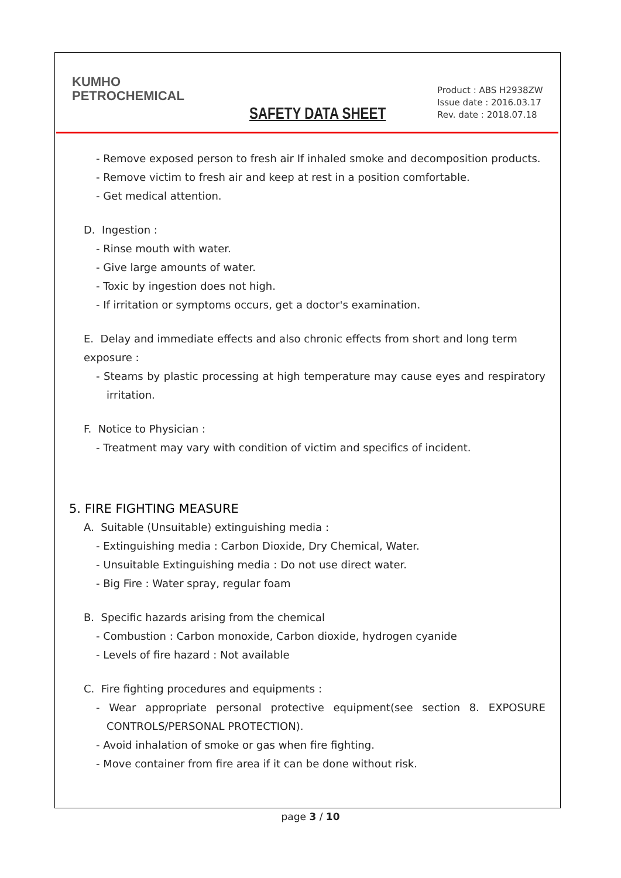KUMHO
PETROCHEMICAL
SAFETY DATA SHEET
Product : ABS H2938ZW
Issue date : 2016.03.17
Rev. date : 2018.07.18
- Remove exposed person to fresh air If inhaled smoke and decomposition products.
- Remove victim to fresh air and keep at rest in a position comfortable.
- Get medical attention.
D. Ingestion :
- Rinse mouth with water.
- Give large amounts of water.
- Toxic by ingestion does not high.
- If irritation or symptoms occurs, get a doctor's examination.
E. Delay and immediate effects and also chronic effects from short and long term exposure :
- Steams by plastic processing at high temperature may cause eyes and respiratory irritation.
F. Notice to Physician :
- Treatment may vary with condition of victim and specifics of incident.
5. FIRE FIGHTING MEASURE
A. Suitable (Unsuitable) extinguishing media :
- Extinguishing media : Carbon Dioxide, Dry Chemical, Water.
- Unsuitable Extinguishing media : Do not use direct water.
- Big Fire : Water spray, regular foam
B. Specific hazards arising from the chemical
- Combustion : Carbon monoxide, Carbon dioxide, hydrogen cyanide
- Levels of fire hazard : Not available
C. Fire fighting procedures and equipments :
- Wear appropriate personal protective equipment(see section 8. EXPOSURE CONTROLS/PERSONAL PROTECTION).
- Avoid inhalation of smoke or gas when fire fighting.
- Move container from fire area if it can be done without risk.
page 3 / 10